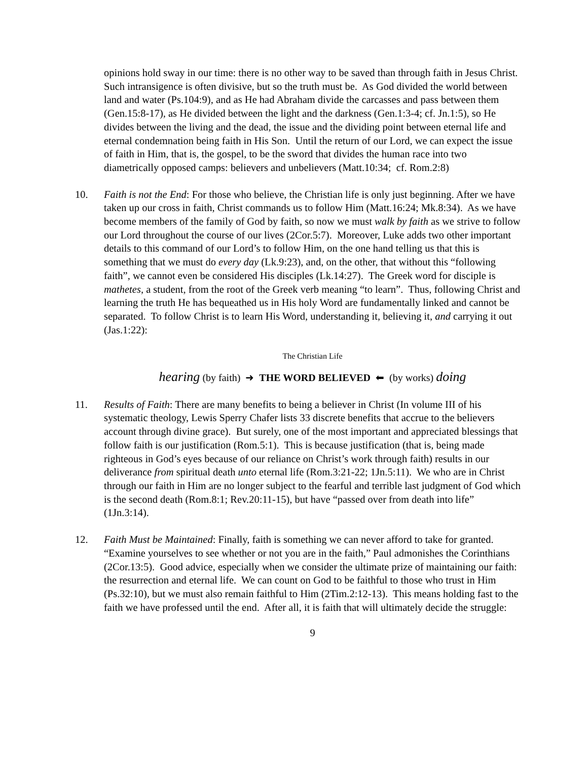opinions hold sway in our time: there is no other way to be saved than through faith in Jesus Christ. Such intransigence is often divisive, but so the truth must be. As God divided the world between land and water (Ps.104:9), and as He had Abraham divide the carcasses and pass between them (Gen.15:8-17), as He divided between the light and the darkness (Gen.1:3-4; cf. Jn.1:5), so He divides between the living and the dead, the issue and the dividing point between eternal life and eternal condemnation being faith in His Son. Until the return of our Lord, we can expect the issue of faith in Him, that is, the gospel, to be the sword that divides the human race into two diametrically opposed camps: believers and unbelievers (Matt.10:34; cf. Rom.2:8)
10. Faith is not the End: For those who believe, the Christian life is only just beginning. After we have taken up our cross in faith, Christ commands us to follow Him (Matt.16:24; Mk.8:34). As we have become members of the family of God by faith, so now we must walk by faith as we strive to follow our Lord throughout the course of our lives (2Cor.5:7). Moreover, Luke adds two other important details to this command of our Lord’s to follow Him, on the one hand telling us that this is something that we must do every day (Lk.9:23), and, on the other, that without this “following faith”, we cannot even be considered His disciples (Lk.14:27). The Greek word for disciple is mathetes, a student, from the root of the Greek verb meaning “to learn”. Thus, following Christ and learning the truth He has bequeathed us in His holy Word are fundamentally linked and cannot be separated. To follow Christ is to learn His Word, understanding it, believing it, and carrying it out (Jas.1:22):
The Christian Life
hearing (by faith) ➜ THE WORD BELIEVED ⬅ (by works) doing
11. Results of Faith: There are many benefits to being a believer in Christ (In volume III of his systematic theology, Lewis Sperry Chafer lists 33 discrete benefits that accrue to the believers account through divine grace). But surely, one of the most important and appreciated blessings that follow faith is our justification (Rom.5:1). This is because justification (that is, being made righteous in God’s eyes because of our reliance on Christ’s work through faith) results in our deliverance from spiritual death unto eternal life (Rom.3:21-22; 1Jn.5:11). We who are in Christ through our faith in Him are no longer subject to the fearful and terrible last judgment of God which is the second death (Rom.8:1; Rev.20:11-15), but have “passed over from death into life” (1Jn.3:14).
12. Faith Must be Maintained: Finally, faith is something we can never afford to take for granted. “Examine yourselves to see whether or not you are in the faith,” Paul admonishes the Corinthians (2Cor.13:5). Good advice, especially when we consider the ultimate prize of maintaining our faith: the resurrection and eternal life. We can count on God to be faithful to those who trust in Him (Ps.32:10), but we must also remain faithful to Him (2Tim.2:12-13). This means holding fast to the faith we have professed until the end. After all, it is faith that will ultimately decide the struggle:
9